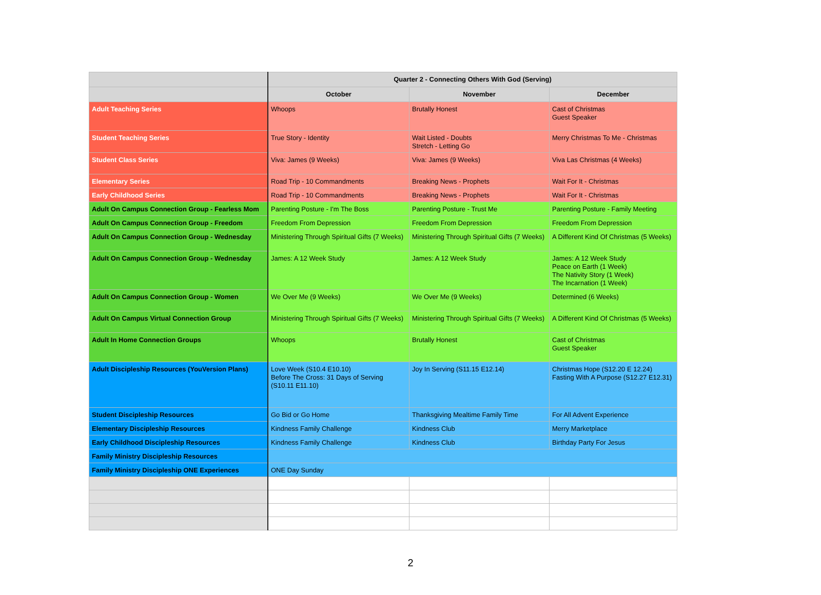| | Quarter 2 - Connecting Others With God (Serving) | | |
| --- | --- | --- | --- |
| | October | November | December |
| Adult Teaching Series | Whoops | Brutally Honest | Cast of Christmas Guest Speaker |
| Student Teaching Series | True Story - Identity | Wait Listed - Doubts Stretch - Letting Go | Merry Christmas To Me - Christmas |
| Student Class Series | Viva: James (9 Weeks) | Viva: James (9 Weeks) | Viva Las Christmas (4 Weeks) |
| Elementary Series | Road Trip - 10 Commandments | Breaking News - Prophets | Wait For It - Christmas |
| Early Childhood Series | Road Trip - 10 Commandments | Breaking News - Prophets | Wait For It - Christmas |
| Adult On Campus Connection Group - Fearless Mom | Parenting Posture - I'm The Boss | Parenting Posture - Trust Me | Parenting Posture - Family Meeting |
| Adult On Campus Connection Group - Freedom | Freedom From Depression | Freedom From Depression | Freedom From Depression |
| Adult On Campus Connection Group - Wednesday | Ministering Through Spiritual Gifts (7 Weeks) | Ministering Through Spiritual Gifts (7 Weeks) | A Different Kind Of Christmas (5 Weeks) |
| Adult On Campus Connection Group - Wednesday | James: A 12 Week Study | James: A 12 Week Study | James: A 12 Week Study Peace on Earth (1 Week) The Nativity Story (1 Week) The Incarnation (1 Week) |
| Adult On Campus Connection Group - Women | We Over Me (9 Weeks) | We Over Me (9 Weeks) | Determined (6 Weeks) |
| Adult On Campus Virtual Connection Group | Ministering Through Spiritual Gifts (7 Weeks) | Ministering Through Spiritual Gifts (7 Weeks) | A Different Kind Of Christmas (5 Weeks) |
| Adult In Home Connection Groups | Whoops | Brutally Honest | Cast of Christmas Guest Speaker |
| Adult Discipleship Resources (YouVersion Plans) | Love Week (S10.4 E10.10) Before The Cross: 31 Days of Serving (S10.11 E11.10) | Joy In Serving (S11.15 E12.14) | Christmas Hope (S12.20 E 12.24) Fasting With A Purpose (S12.27 E12.31) |
| Student Discipleship Resources | Go Bid or Go Home | Thanksgiving Mealtime Family Time | For All Advent Experience |
| Elementary Discipleship Resources | Kindness Family Challenge | Kindness Club | Merry Marketplace |
| Early Childhood Discipleship Resources | Kindness Family Challenge | Kindness Club | Birthday Party For Jesus |
| Family Ministry Discipleship Resources | | | |
| Family Ministry Discipleship ONE Experiences | ONE Day Sunday | | |
2